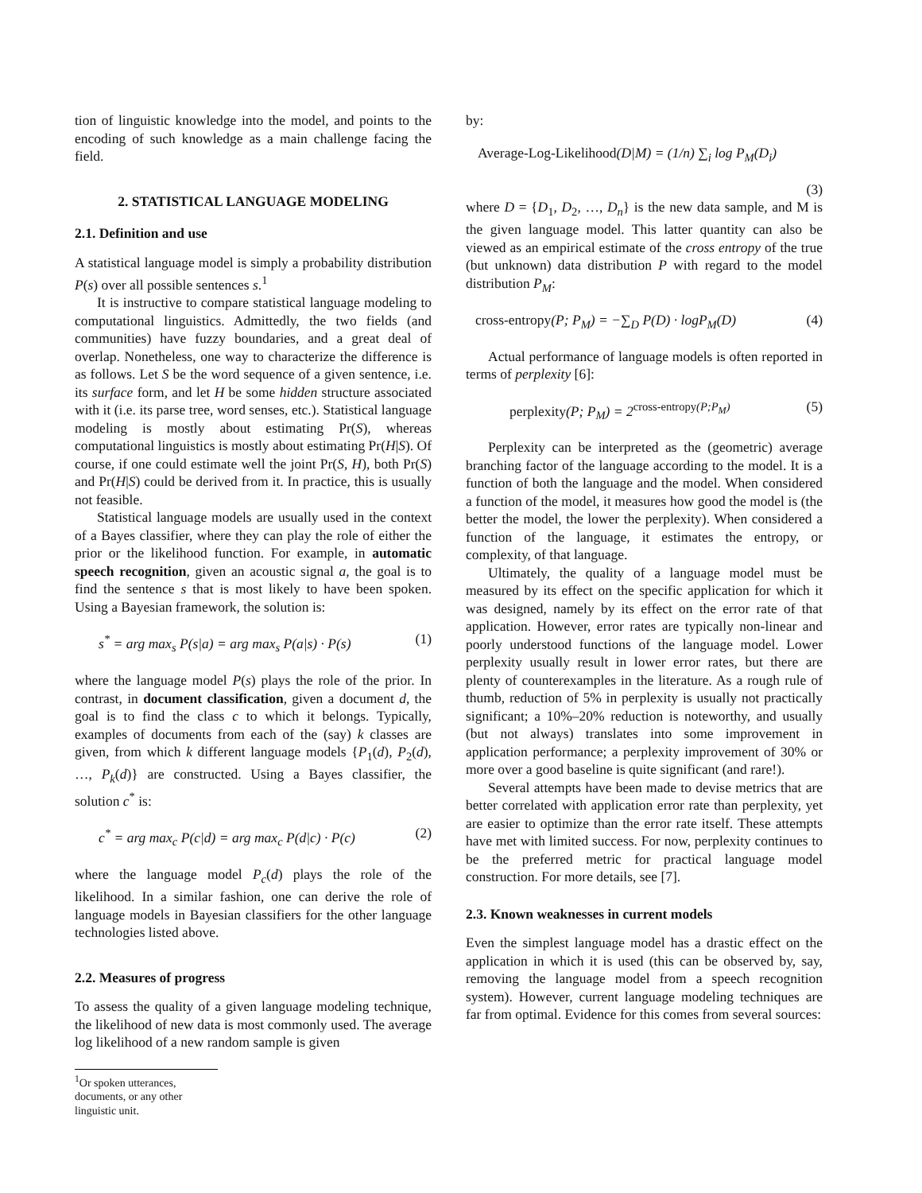tion of linguistic knowledge into the model, and points to the encoding of such knowledge as a main challenge facing the field.
2. STATISTICAL LANGUAGE MODELING
2.1. Definition and use
A statistical language model is simply a probability distribution P(s) over all possible sentences s.<sup>1</sup>
It is instructive to compare statistical language modeling to computational linguistics. Admittedly, the two fields (and communities) have fuzzy boundaries, and a great deal of overlap. Nonetheless, one way to characterize the difference is as follows. Let S be the word sequence of a given sentence, i.e. its surface form, and let H be some hidden structure associated with it (i.e. its parse tree, word senses, etc.). Statistical language modeling is mostly about estimating Pr(S), whereas computational linguistics is mostly about estimating Pr(H|S). Of course, if one could estimate well the joint Pr(S, H), both Pr(S) and Pr(H|S) could be derived from it. In practice, this is usually not feasible.
Statistical language models are usually used in the context of a Bayes classifier, where they can play the role of either the prior or the likelihood function. For example, in automatic speech recognition, given an acoustic signal a, the goal is to find the sentence s that is most likely to have been spoken. Using a Bayesian framework, the solution is:
s<sup>*</sup> = arg max<sub>s</sub> P(s|a) = arg max<sub>s</sub> P(a|s) · P(s) (1)
where the language model P(s) plays the role of the prior. In contrast, in document classification, given a document d, the goal is to find the class c to which it belongs. Typically, examples of documents from each of the (say) k classes are given, from which k different language models {P<sub>1</sub>(d), P<sub>2</sub>(d), …, P<sub>k</sub>(d)} are constructed. Using a Bayes classifier, the solution c<sup>*</sup> is:
c<sup>*</sup> = arg max<sub>c</sub> P(c|d) = arg max<sub>c</sub> P(d|c) · P(c) (2)
where the language model P<sub>c</sub>(d) plays the role of the likelihood. In a similar fashion, one can derive the role of language models in Bayesian classifiers for the other language technologies listed above.
2.2. Measures of progress
To assess the quality of a given language modeling technique, the likelihood of new data is most commonly used. The average log likelihood of a new random sample is given
<sup>1</sup> Or spoken utterances, documents, or any other linguistic unit.
by:
Average-Log-Likelihood(D|M) = (1/n) ∑<sub>i</sub> log P<sub>M</sub>(D<sub>i</sub>)
(3)
where D = {D<sub>1</sub>, D<sub>2</sub>, …, D<sub>n</sub>} is the new data sample, and M is the given language model. This latter quantity can also be viewed as an empirical estimate of the cross entropy of the true (but unknown) data distribution P with regard to the model distribution P<sub>M</sub>:
cross-entropy(P; P<sub>M</sub>) = −∑<sub>D</sub> P(D) · logP<sub>M</sub>(D) (4)
Actual performance of language models is often reported in terms of perplexity [6]:
perplexity(P; P<sub>M</sub>) = 2<sup>cross-entropy(P;P<sub>M</sub>)</sup> (5)
Perplexity can be interpreted as the (geometric) average branching factor of the language according to the model. It is a function of both the language and the model. When considered a function of the model, it measures how good the model is (the better the model, the lower the perplexity). When considered a function of the language, it estimates the entropy, or complexity, of that language.
Ultimately, the quality of a language model must be measured by its effect on the specific application for which it was designed, namely by its effect on the error rate of that application. However, error rates are typically non-linear and poorly understood functions of the language model. Lower perplexity usually result in lower error rates, but there are plenty of counterexamples in the literature. As a rough rule of thumb, reduction of 5% in perplexity is usually not practically significant; a 10%–20% reduction is noteworthy, and usually (but not always) translates into some improvement in application performance; a perplexity improvement of 30% or more over a good baseline is quite significant (and rare!).
Several attempts have been made to devise metrics that are better correlated with application error rate than perplexity, yet are easier to optimize than the error rate itself. These attempts have met with limited success. For now, perplexity continues to be the preferred metric for practical language model construction. For more details, see [7].
2.3. Known weaknesses in current models
Even the simplest language model has a drastic effect on the application in which it is used (this can be observed by, say, removing the language model from a speech recognition system). However, current language modeling techniques are far from optimal. Evidence for this comes from several sources: